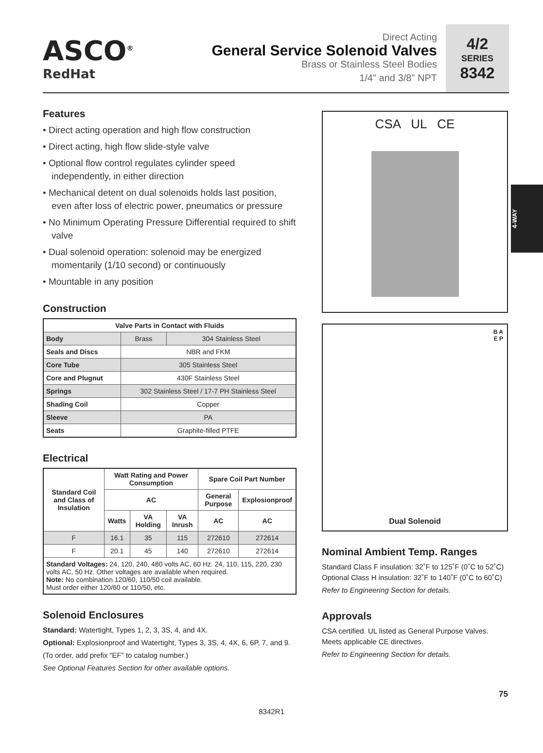ASCO<sup>®</sup>
RedHat
Direct Acting
General Service Solenoid Valves
Brass or Stainless Steel Bodies
1/4" and 3/8" NPT
4/2
SERIES
8342
4-WAY
Features
• Direct acting operation and high flow construction
• Direct acting, high flow slide-style valve
• Optional flow control regulates cylinder speed independently, in either direction
• Mechanical detent on dual solenoids holds last position, even after loss of electric power, pneumatics or pressure
• No Minimum Operating Pressure Differential required to shift valve
• Dual solenoid operation: solenoid may be energized momentarily (1/10 second) or continuously
• Mountable in any position
Construction
| Valve Parts in Contact with Fluids | | |
| --- | --- | --- |
| Body | Brass | 304 Stainless Steel |
| Seals and Discs | NBR and FKM | |
| Core Tube | 305 Stainless Steel | |
| Core and Plugnut | 430F Stainless Steel | |
| Springs | 302 Stainless Steel / 17-7 PH Stainless Steel | |
| Shading Coil | Copper | |
| Sleeve | PA | |
| Seats | Graphite-filled PTFE | |
Electrical
| Standard Coil and Class of Insulation | Watt Rating and Power Consumption | | | Spare Coil Part Number | |
| --- | --- | --- | --- | --- | --- |
| | AC | | | General Purpose | Explosionproof |
| | Watts | VA Holding | VA Inrush | AC | AC |
| F | 16.1 | 35 | 115 | 272610 | 272614 |
| F | 20.1 | 45 | 140 | 272610 | 272614 |
| Standard Voltages: 24, 120, 240, 480 volts AC, 60 Hz. 24, 110, 115, 220, 230 volts AC, 50 Hz. Other voltages are available when required. Note: No combination 120/60, 110/50 coil available. Must order either 120/60 or 110/50, etc. | | | | | |
Solenoid Enclosures
Standard: Watertight, Types 1, 2, 3, 3S, 4, and 4X.
Optional: Explosionproof and Watertight, Types 3, 3S, 4, 4X, 6, 6P, 7, and 9.
(To order, add prefix “EF” to catalog number.)
See Optional Features Section for other available options.
CSA UL CE
B A
E P
Dual Solenoid
Nominal Ambient Temp. Ranges
Standard Class F insulation: 32˚F to 125˚F (0˚C to 52˚C)
Optional Class H insulation: 32˚F to 140˚F (0˚C to 60˚C)
Refer to Engineering Section for details.
Approvals
CSA certified. UL listed as General Purpose Valves. Meets applicable CE directives.
Refer to Engineering Section for details.
75
8342R1